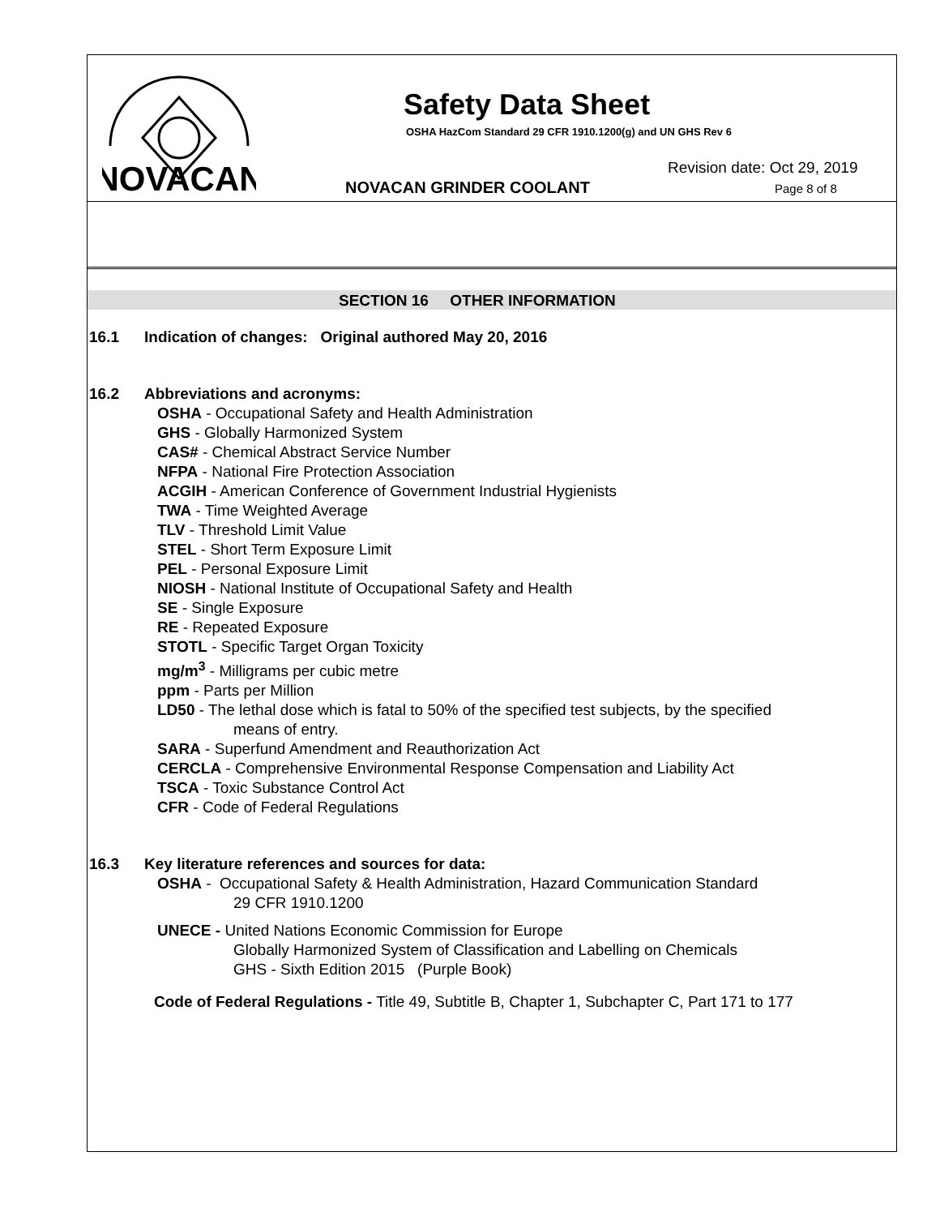NOVACAN
Safety Data Sheet
OSHA HazCom Standard 29 CFR 1910.1200(g) and UN GHS Rev 6
Revision date: Oct 29, 2019
NOVACAN GRINDER COOLANT Page 8 of 8
SECTION 16 OTHER INFORMATION
16.1 Indication of changes: Original authored May 20, 2016
16.2 Abbreviations and acronyms:
OSHA - Occupational Safety and Health Administration
GHS - Globally Harmonized System
CAS# - Chemical Abstract Service Number
NFPA - National Fire Protection Association
ACGIH - American Conference of Government Industrial Hygienists
TWA - Time Weighted Average
TLV - Threshold Limit Value
STEL - Short Term Exposure Limit
PEL - Personal Exposure Limit
NIOSH - National Institute of Occupational Safety and Health
SE - Single Exposure
RE - Repeated Exposure
STOTL - Specific Target Organ Toxicity
mg/m<sup>3</sup> - Milligrams per cubic metre
ppm - Parts per Million
LD50 - The lethal dose which is fatal to 50% of the specified test subjects, by the specified
means of entry.
SARA - Superfund Amendment and Reauthorization Act
CERCLA - Comprehensive Environmental Response Compensation and Liability Act
TSCA - Toxic Substance Control Act
CFR - Code of Federal Regulations
16.3 Key literature references and sources for data:
OSHA - Occupational Safety & Health Administration, Hazard Communication Standard
29 CFR 1910.1200
UNECE - United Nations Economic Commission for Europe
Globally Harmonized System of Classification and Labelling on Chemicals
GHS - Sixth Edition 2015 (Purple Book)
Code of Federal Regulations - Title 49, Subtitle B, Chapter 1, Subchapter C, Part 171 to 177